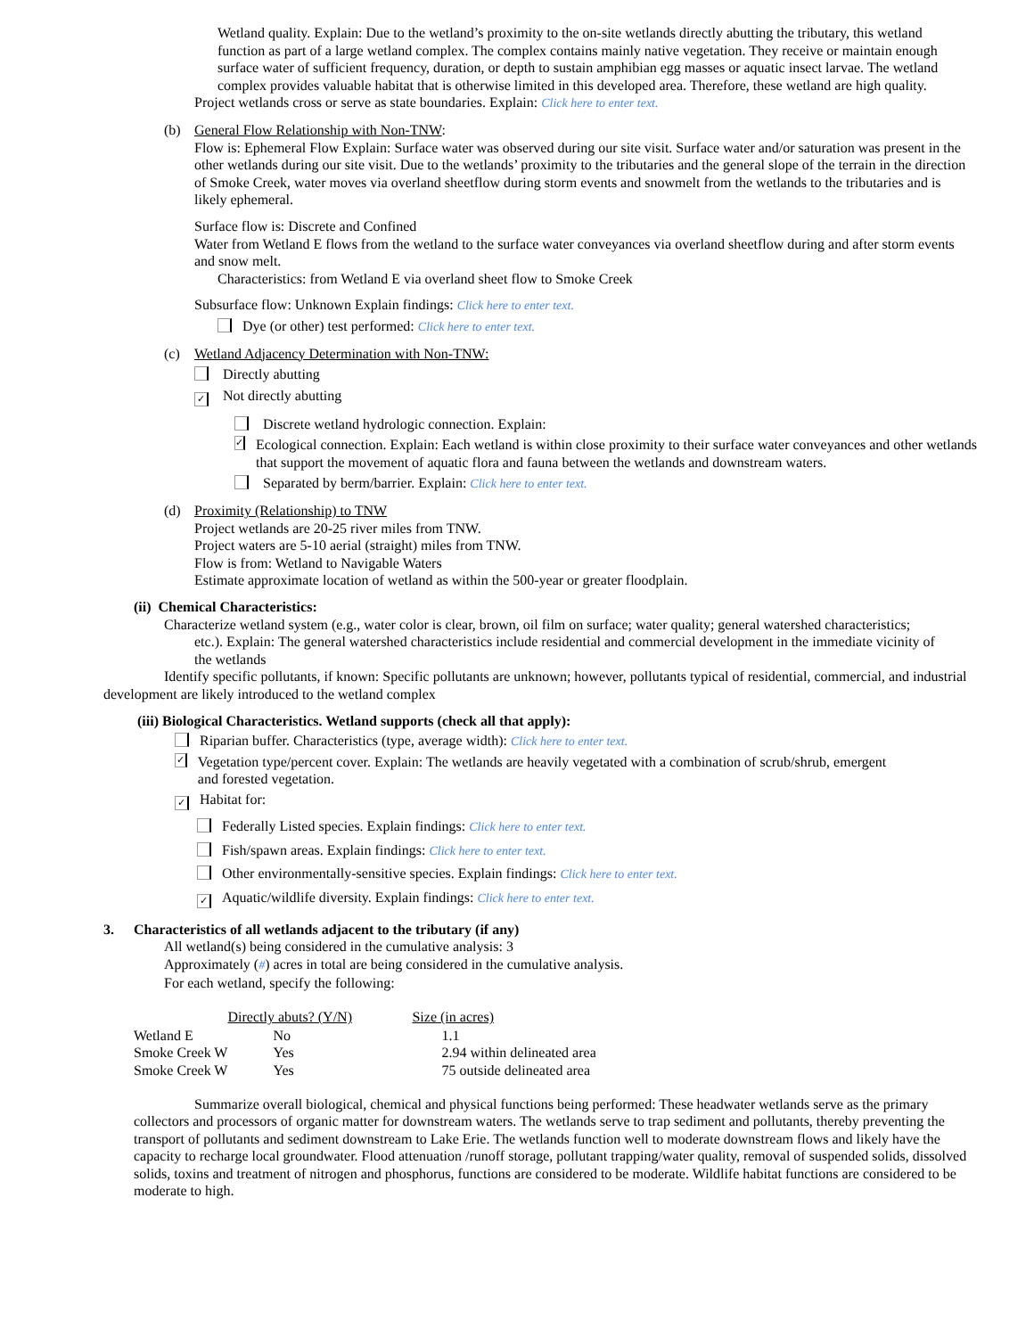Wetland quality. Explain: Due to the wetland’s proximity to the on-site wetlands directly abutting the tributary, this wetland function as part of a large wetland complex. The complex contains mainly native vegetation. They receive or maintain enough surface water of sufficient frequency, duration, or depth to sustain amphibian egg masses or aquatic insect larvae. The wetland complex provides valuable habitat that is otherwise limited in this developed area. Therefore, these wetland are high quality.
Project wetlands cross or serve as state boundaries. Explain: Click here to enter text.
(b) General Flow Relationship with Non-TNW:
Flow is: Ephemeral Flow Explain: Surface water was observed during our site visit. Surface water and/or saturation was present in the other wetlands during our site visit. Due to the wetlands’ proximity to the tributaries and the general slope of the terrain in the direction of Smoke Creek, water moves via overland sheetflow during storm events and snowmelt from the wetlands to the tributaries and is likely ephemeral.
Surface flow is: Discrete and Confined
Water from Wetland E flows from the wetland to the surface water conveyances via overland sheetflow during and after storm events and snow melt.
Characteristics: from Wetland E via overland sheet flow to Smoke Creek
Subsurface flow: Unknown Explain findings: Click here to enter text.
Dye (or other) test performed: Click here to enter text.
(c) Wetland Adjacency Determination with Non-TNW:
Directly abutting
✓ Not directly abutting
Discrete wetland hydrologic connection. Explain:
✓ Ecological connection. Explain: Each wetland is within close proximity to their surface water conveyances and other wetlands that support the movement of aquatic flora and fauna between the wetlands and downstream waters.
Separated by berm/barrier. Explain: Click here to enter text.
(d) Proximity (Relationship) to TNW
Project wetlands are 20-25 river miles from TNW.
Project waters are 5-10 aerial (straight) miles from TNW.
Flow is from: Wetland to Navigable Waters
Estimate approximate location of wetland as within the 500-year or greater floodplain.
(ii) Chemical Characteristics:
Characterize wetland system (e.g., water color is clear, brown, oil film on surface; water quality; general watershed characteristics;
etc.). Explain: The general watershed characteristics include residential and commercial development in the immediate vicinity of the wetlands
Identify specific pollutants, if known: Specific pollutants are unknown; however, pollutants typical of residential, commercial, and industrial development are likely introduced to the wetland complex
(iii) Biological Characteristics. Wetland supports (check all that apply):
Riparian buffer. Characteristics (type, average width): Click here to enter text.
✓ Vegetation type/percent cover. Explain: The wetlands are heavily vegetated with a combination of scrub/shrub, emergent and forested vegetation.
✓ Habitat for:
Federally Listed species. Explain findings: Click here to enter text.
Fish/spawn areas. Explain findings: Click here to enter text.
Other environmentally-sensitive species. Explain findings: Click here to enter text.
✓ Aquatic/wildlife diversity. Explain findings: Click here to enter text.
3. Characteristics of all wetlands adjacent to the tributary (if any)
All wetland(s) being considered in the cumulative analysis: 3
Approximately (#) acres in total are being considered in the cumulative analysis.
For each wetland, specify the following:
| | Directly abuts? (Y/N) | Size (in acres) |
| --- | --- | --- |
| Wetland E | No | 1.1 |
| Smoke Creek W | Yes | 2.94 within delineated area |
| Smoke Creek W | Yes | 75 outside delineated area |
Summarize overall biological, chemical and physical functions being performed: These headwater wetlands serve as the primary collectors and processors of organic matter for downstream waters. The wetlands serve to trap sediment and pollutants, thereby preventing the transport of pollutants and sediment downstream to Lake Erie. The wetlands function well to moderate downstream flows and likely have the capacity to recharge local groundwater. Flood attenuation /runoff storage, pollutant trapping/water quality, removal of suspended solids, dissolved solids, toxins and treatment of nitrogen and phosphorus, functions are considered to be moderate. Wildlife habitat functions are considered to be moderate to high.